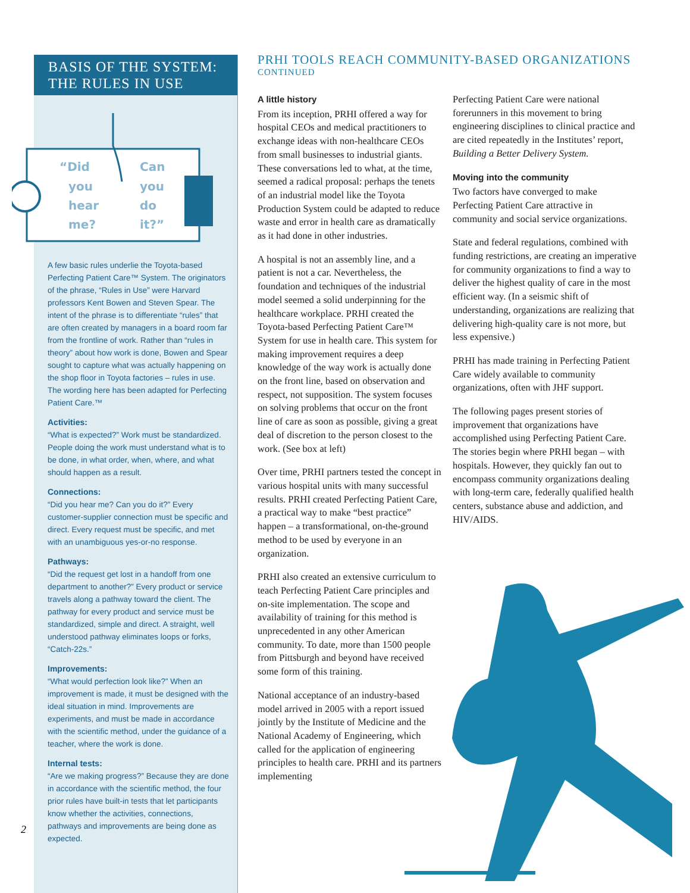BASIS OF THE SYSTEM:
THE RULES IN USE
“Did
you
hear
me?
Can
you
do
it?”
A few basic rules underlie the Toyota-based Perfecting Patient Care™ System. The originators of the phrase, “Rules in Use” were Harvard professors Kent Bowen and Steven Spear. The intent of the phrase is to differentiate “rules” that are often created by managers in a board room far from the frontline of work. Rather than “rules in theory” about how work is done, Bowen and Spear sought to capture what was actually happening on the shop floor in Toyota factories – rules in use. The wording here has been adapted for Perfecting Patient Care.™
Activities:
“What is expected?” Work must be standardized. People doing the work must understand what is to be done, in what order, when, where, and what should happen as a result.
Connections:
“Did you hear me? Can you do it?” Every customer-supplier connection must be specific and direct. Every request must be specific, and met with an unambiguous yes-or-no response.
Pathways:
“Did the request get lost in a handoff from one department to another?” Every product or service travels along a pathway toward the client. The pathway for every product and service must be standardized, simple and direct. A straight, well understood pathway eliminates loops or forks, “Catch-22s.”
Improvements:
“What would perfection look like?” When an improvement is made, it must be designed with the ideal situation in mind. Improvements are experiments, and must be made in accordance with the scientific method, under the guidance of a teacher, where the work is done.
Internal tests:
“Are we making progress?” Because they are done in accordance with the scientific method, the four prior rules have built-in tests that let participants know whether the activities, connections, pathways and improvements are being done as expected.
2
PRHI TOOLS REACH COMMUNITY-BASED ORGANIZATIONS
CONTINUED
A little history
From its inception, PRHI offered a way for hospital CEOs and medical practitioners to exchange ideas with non-healthcare CEOs from small businesses to industrial giants. These conversations led to what, at the time, seemed a radical proposal: perhaps the tenets of an industrial model like the Toyota Production System could be adapted to reduce waste and error in health care as dramatically as it had done in other industries.
A hospital is not an assembly line, and a patient is not a car. Nevertheless, the foundation and techniques of the industrial model seemed a solid underpinning for the healthcare workplace. PRHI created the Toyota-based Perfecting Patient Care™ System for use in health care. This system for making improvement requires a deep knowledge of the way work is actually done on the front line, based on observation and respect, not supposition. The system focuses on solving problems that occur on the front line of care as soon as possible, giving a great deal of discretion to the person closest to the work. (See box at left)
Over time, PRHI partners tested the concept in various hospital units with many successful results. PRHI created Perfecting Patient Care, a practical way to make “best practice” happen – a transformational, on-the-ground method to be used by everyone in an organization.
PRHI also created an extensive curriculum to teach Perfecting Patient Care principles and on-site implementation. The scope and availability of training for this method is unprecedented in any other American community. To date, more than 1500 people from Pittsburgh and beyond have received some form of this training.
National acceptance of an industry-based model arrived in 2005 with a report issued jointly by the Institute of Medicine and the National Academy of Engineering, which called for the application of engineering principles to health care. PRHI and its partners implementing
Perfecting Patient Care were national forerunners in this movement to bring engineering disciplines to clinical practice and are cited repeatedly in the Institutes’ report, Building a Better Delivery System.
Moving into the community
Two factors have converged to make Perfecting Patient Care attractive in community and social service organizations.
State and federal regulations, combined with funding restrictions, are creating an imperative for community organizations to find a way to deliver the highest quality of care in the most efficient way. (In a seismic shift of understanding, organizations are realizing that delivering high-quality care is not more, but less expensive.)
PRHI has made training in Perfecting Patient Care widely available to community organizations, often with JHF support.
The following pages present stories of improvement that organizations have accomplished using Perfecting Patient Care. The stories begin where PRHI began – with hospitals. However, they quickly fan out to encompass community organizations dealing with long-term care, federally qualified health centers, substance abuse and addiction, and HIV/AIDS.